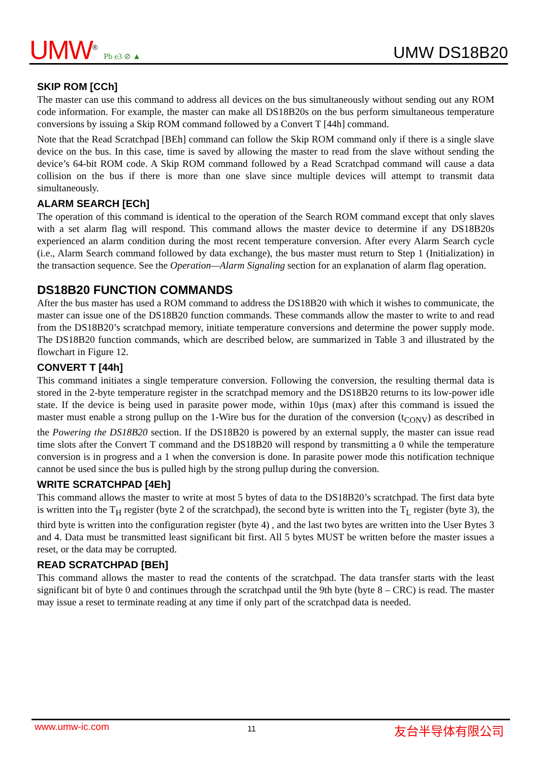UMW<sup>®</sup> Pb e3 ⊘ ▲
UMW DS18B20
SKIP ROM [CCh]
The master can use this command to address all devices on the bus simultaneously without sending out any ROM code information. For example, the master can make all DS18B20s on the bus perform simultaneous temperature conversions by issuing a Skip ROM command followed by a Convert T [44h] command.
Note that the Read Scratchpad [BEh] command can follow the Skip ROM command only if there is a single slave device on the bus. In this case, time is saved by allowing the master to read from the slave without sending the device’s 64-bit ROM code. A Skip ROM command followed by a Read Scratchpad command will cause a data collision on the bus if there is more than one slave since multiple devices will attempt to transmit data simultaneously.
ALARM SEARCH [ECh]
The operation of this command is identical to the operation of the Search ROM command except that only slaves with a set alarm flag will respond. This command allows the master device to determine if any DS18B20s experienced an alarm condition during the most recent temperature conversion. After every Alarm Search cycle (i.e., Alarm Search command followed by data exchange), the bus master must return to Step 1 (Initialization) in the transaction sequence. See the Operation—Alarm Signaling section for an explanation of alarm flag operation.
DS18B20 FUNCTION COMMANDS
After the bus master has used a ROM command to address the DS18B20 with which it wishes to communicate, the master can issue one of the DS18B20 function commands. These commands allow the master to write to and read from the DS18B20’s scratchpad memory, initiate temperature conversions and determine the power supply mode. The DS18B20 function commands, which are described below, are summarized in Table 3 and illustrated by the flowchart in Figure 12.
CONVERT T [44h]
This command initiates a single temperature conversion. Following the conversion, the resulting thermal data is stored in the 2-byte temperature register in the scratchpad memory and the DS18B20 returns to its low-power idle state. If the device is being used in parasite power mode, within 10µs (max) after this command is issued the master must enable a strong pullup on the 1-Wire bus for the duration of the conversion (t<sub>CONV</sub>) as described in the Powering the DS18B20 section. If the DS18B20 is powered by an external supply, the master can issue read time slots after the Convert T command and the DS18B20 will respond by transmitting a 0 while the temperature conversion is in progress and a 1 when the conversion is done. In parasite power mode this notification technique cannot be used since the bus is pulled high by the strong pullup during the conversion.
WRITE SCRATCHPAD [4Eh]
This command allows the master to write at most 5 bytes of data to the DS18B20’s scratchpad. The first data byte is written into the T<sub>H</sub> register (byte 2 of the scratchpad), the second byte is written into the T<sub>L</sub> register (byte 3), the third byte is written into the configuration register (byte 4) , and the last two bytes are written into the User Bytes 3 and 4. Data must be transmitted least significant bit first. All 5 bytes MUST be written before the master issues a reset, or the data may be corrupted.
READ SCRATCHPAD [BEh]
This command allows the master to read the contents of the scratchpad. The data transfer starts with the least significant bit of byte 0 and continues through the scratchpad until the 9th byte (byte 8 – CRC) is read. The master may issue a reset to terminate reading at any time if only part of the scratchpad data is needed.
www.umw-ic.com 11 友台半导体有限公司